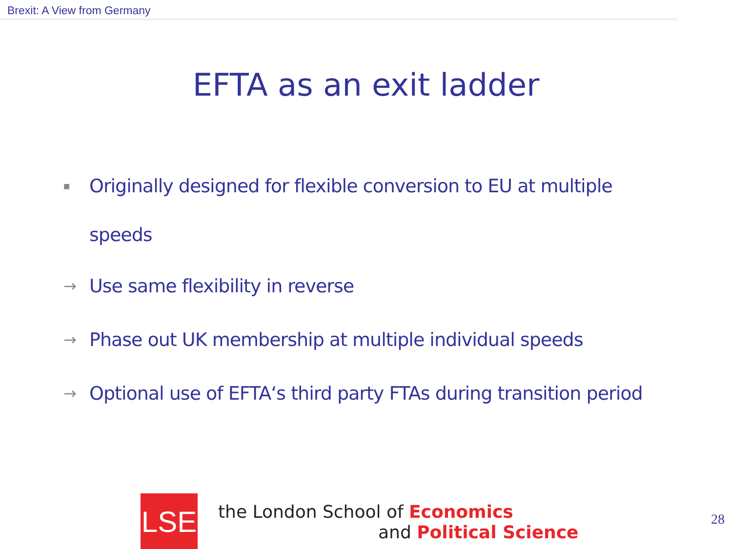Brexit: A View from Germany
EFTA as an exit ladder
■ Originally designed for flexible conversion to EU at multiple
speeds
→ Use same flexibility in reverse
→ Phase out UK membership at multiple individual speeds
→ Optional use of EFTA‘s third party FTAs during transition period
LSE
the London School of Economics
and Political Science
28